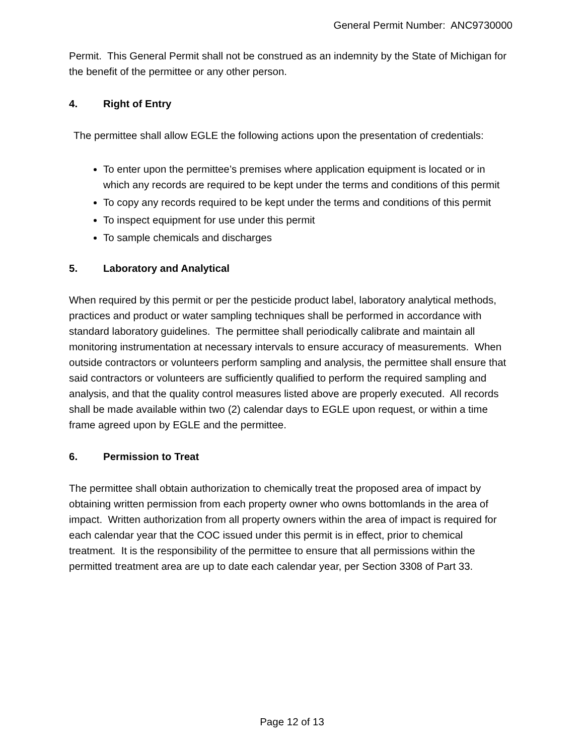General Permit Number: ANC9730000
Permit. This General Permit shall not be construed as an indemnity by the State of Michigan for the benefit of the permittee or any other person.
4. Right of Entry
The permittee shall allow EGLE the following actions upon the presentation of credentials:
To enter upon the permittee’s premises where application equipment is located or in which any records are required to be kept under the terms and conditions of this permit
To copy any records required to be kept under the terms and conditions of this permit
To inspect equipment for use under this permit
To sample chemicals and discharges
5. Laboratory and Analytical
When required by this permit or per the pesticide product label, laboratory analytical methods, practices and product or water sampling techniques shall be performed in accordance with standard laboratory guidelines. The permittee shall periodically calibrate and maintain all monitoring instrumentation at necessary intervals to ensure accuracy of measurements. When outside contractors or volunteers perform sampling and analysis, the permittee shall ensure that said contractors or volunteers are sufficiently qualified to perform the required sampling and analysis, and that the quality control measures listed above are properly executed. All records shall be made available within two (2) calendar days to EGLE upon request, or within a time frame agreed upon by EGLE and the permittee.
6. Permission to Treat
The permittee shall obtain authorization to chemically treat the proposed area of impact by obtaining written permission from each property owner who owns bottomlands in the area of impact. Written authorization from all property owners within the area of impact is required for each calendar year that the COC issued under this permit is in effect, prior to chemical treatment. It is the responsibility of the permittee to ensure that all permissions within the permitted treatment area are up to date each calendar year, per Section 3308 of Part 33.
Page 12 of 13